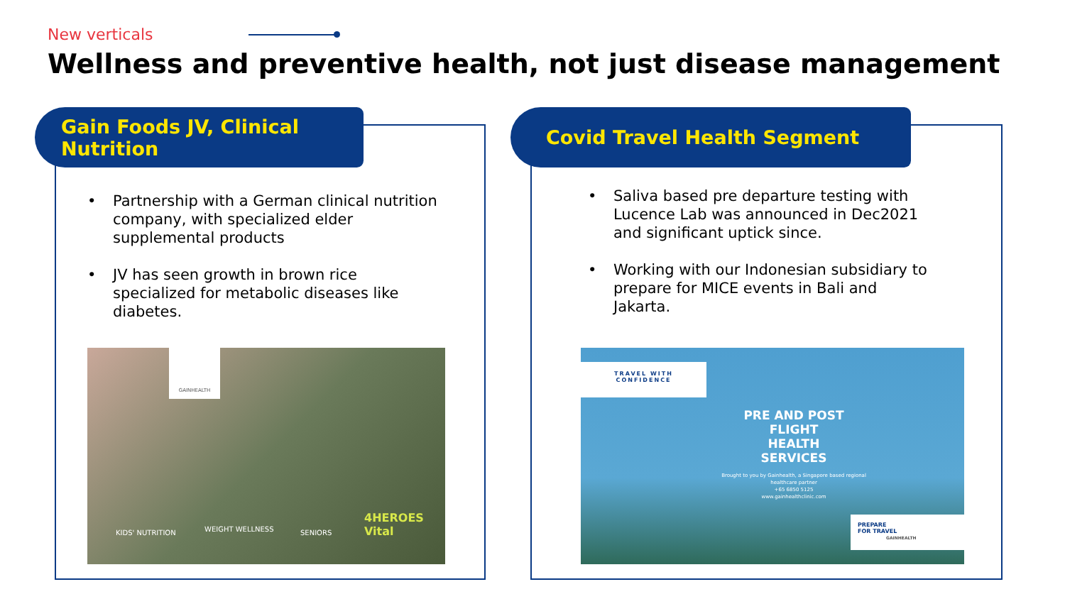New verticals
Wellness and preventive health, not just disease management
Gain Foods JV, Clinical
Nutrition
• Partnership with a German clinical nutrition company, with specialized elder supplemental products
• JV has seen growth in brown rice specialized for metabolic diseases like diabetes.
GAINHEALTH
KIDS' NUTRITION WEIGHT WELLNESS SENIORS
4HEROES Vital
Covid Travel Health Segment
• Saliva based pre departure testing with Lucence Lab was announced in Dec2021 and significant uptick since.
• Working with our Indonesian subsidiary to prepare for MICE events in Bali and Jakarta.
TRAVEL WITH
CONFIDENCE
PRE AND POST
FLIGHT
HEALTH
SERVICES
Brought to you by Gainhealth, a Singapore based regional healthcare partner
+65 6850 5125
www.gainhealthclinic.com
PREPARE
FOR TRAVEL GAINHEALTH